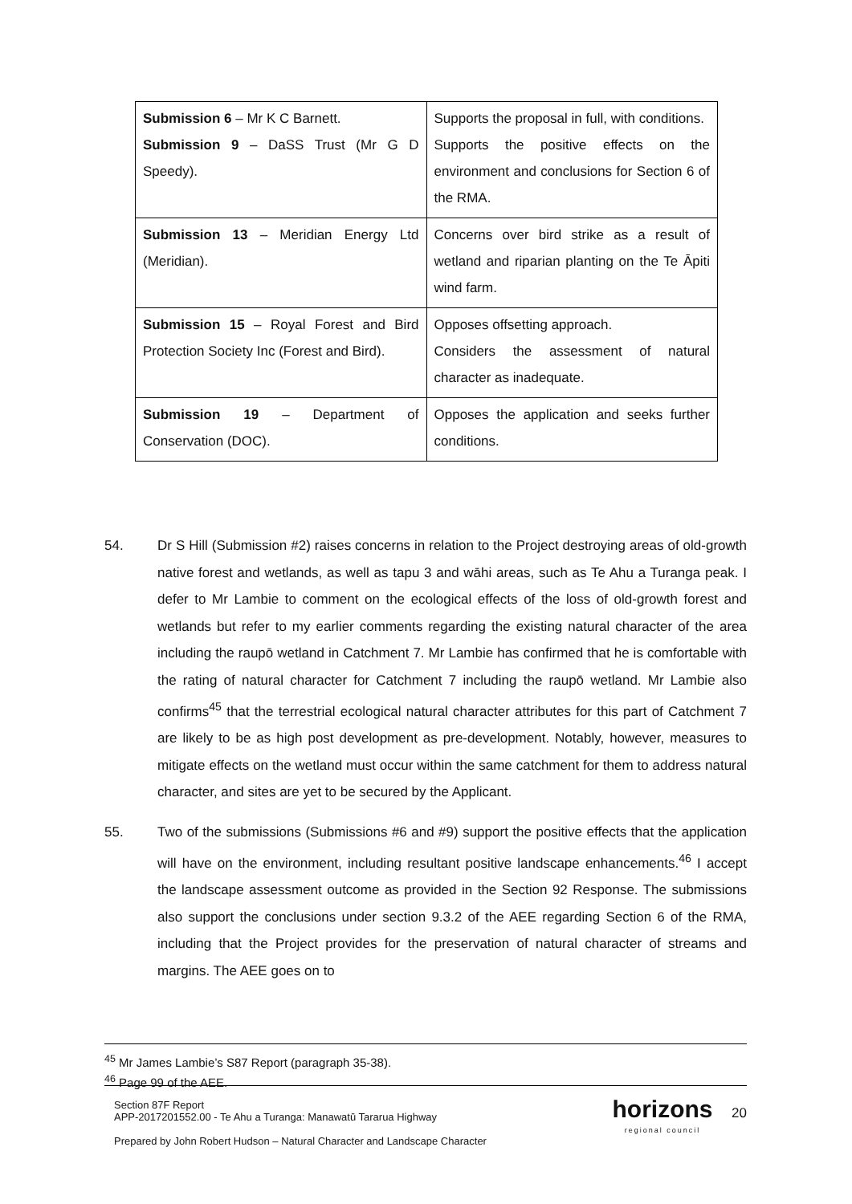| Submission 6 – Mr K C Barnett. Submission 9 – DaSS Trust (Mr G D Speedy). | Supports the proposal in full, with conditions. Supports the positive effects on the environment and conclusions for Section 6 of the RMA. |
| Submission 13 – Meridian Energy Ltd (Meridian). | Concerns over bird strike as a result of wetland and riparian planting on the Te Āpiti wind farm. |
| Submission 15 – Royal Forest and Bird Protection Society Inc (Forest and Bird). | Opposes offsetting approach. Considers the assessment of natural character as inadequate. |
| Submission 19 – Department of Conservation (DOC). | Opposes the application and seeks further conditions. |
54. Dr S Hill (Submission #2) raises concerns in relation to the Project destroying areas of old-growth native forest and wetlands, as well as tapu 3 and wāhi areas, such as Te Ahu a Turanga peak. I defer to Mr Lambie to comment on the ecological effects of the loss of old-growth forest and wetlands but refer to my earlier comments regarding the existing natural character of the area including the raupō wetland in Catchment 7. Mr Lambie has confirmed that he is comfortable with the rating of natural character for Catchment 7 including the raupō wetland. Mr Lambie also confirms<sup>45</sup> that the terrestrial ecological natural character attributes for this part of Catchment 7 are likely to be as high post development as pre-development. Notably, however, measures to mitigate effects on the wetland must occur within the same catchment for them to address natural character, and sites are yet to be secured by the Applicant.
55. Two of the submissions (Submissions #6 and #9) support the positive effects that the application will have on the environment, including resultant positive landscape enhancements.<sup>46</sup> I accept the landscape assessment outcome as provided in the Section 92 Response. The submissions also support the conclusions under section 9.3.2 of the AEE regarding Section 6 of the RMA, including that the Project provides for the preservation of natural character of streams and margins. The AEE goes on to
<sup>45</sup> Mr James Lambie’s S87 Report (paragraph 35-38).
<sup>46</sup> Page 99 of the AEE.
Section 87F Report
APP-2017201552.00 - Te Ahu a Turanga: Manawatū Tararua Highway
Prepared by John Robert Hudson – Natural Character and Landscape Character
horizons
regional council
20